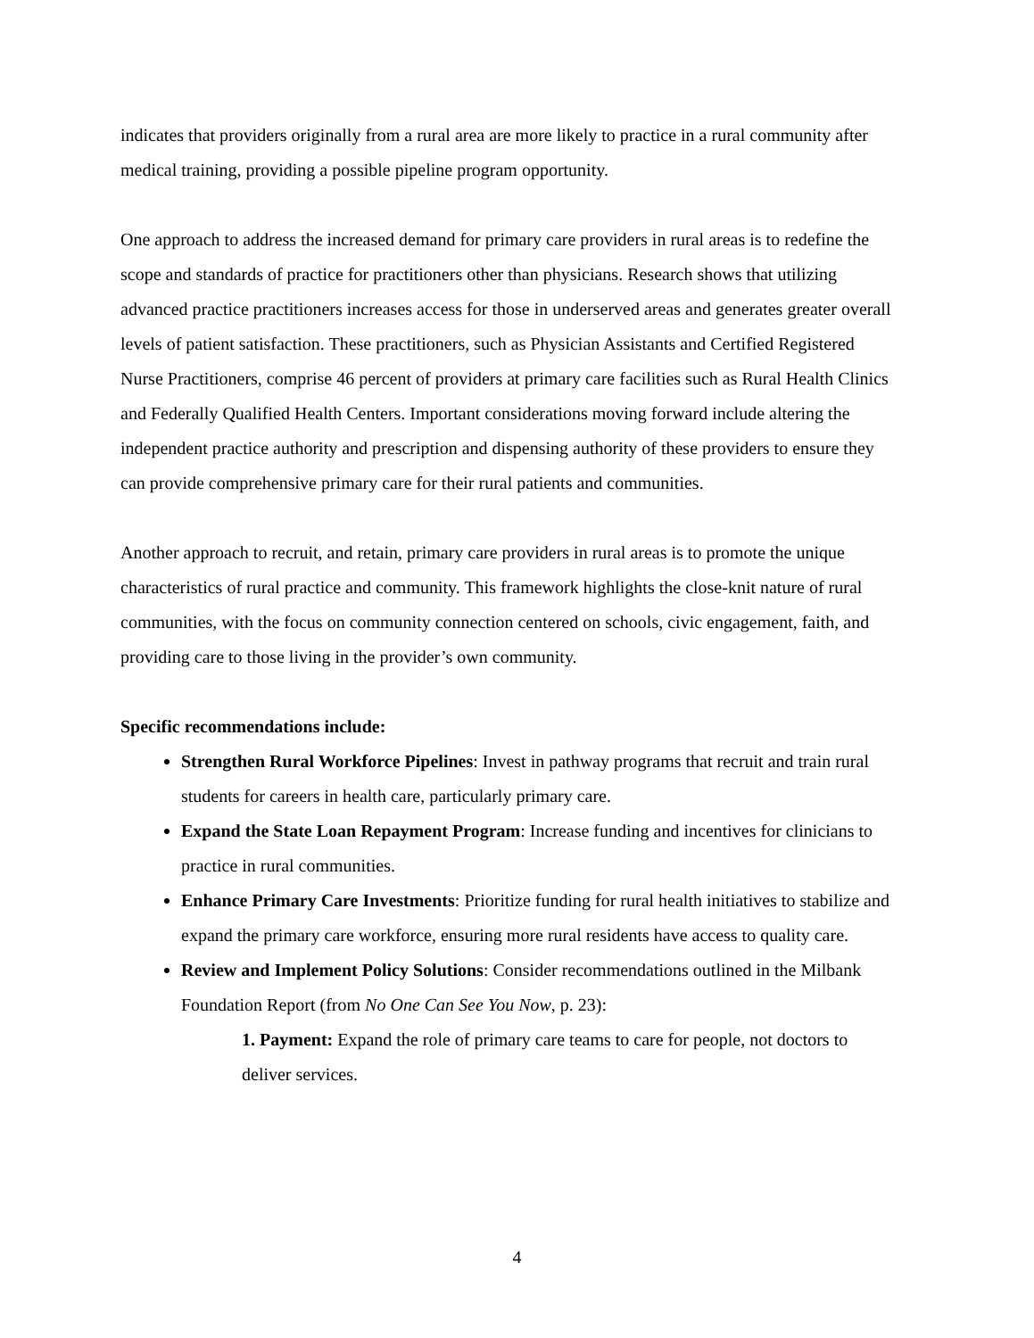indicates that providers originally from a rural area are more likely to practice in a rural community after medical training, providing a possible pipeline program opportunity.
One approach to address the increased demand for primary care providers in rural areas is to redefine the scope and standards of practice for practitioners other than physicians. Research shows that utilizing advanced practice practitioners increases access for those in underserved areas and generates greater overall levels of patient satisfaction. These practitioners, such as Physician Assistants and Certified Registered Nurse Practitioners, comprise 46 percent of providers at primary care facilities such as Rural Health Clinics and Federally Qualified Health Centers. Important considerations moving forward include altering the independent practice authority and prescription and dispensing authority of these providers to ensure they can provide comprehensive primary care for their rural patients and communities.
Another approach to recruit, and retain, primary care providers in rural areas is to promote the unique characteristics of rural practice and community. This framework highlights the close-knit nature of rural communities, with the focus on community connection centered on schools, civic engagement, faith, and providing care to those living in the provider’s own community.
Specific recommendations include:
Strengthen Rural Workforce Pipelines: Invest in pathway programs that recruit and train rural students for careers in health care, particularly primary care.
Expand the State Loan Repayment Program: Increase funding and incentives for clinicians to practice in rural communities.
Enhance Primary Care Investments: Prioritize funding for rural health initiatives to stabilize and expand the primary care workforce, ensuring more rural residents have access to quality care.
Review and Implement Policy Solutions: Consider recommendations outlined in the Milbank Foundation Report (from No One Can See You Now, p. 23):
1. Payment: Expand the role of primary care teams to care for people, not doctors to deliver services.
4